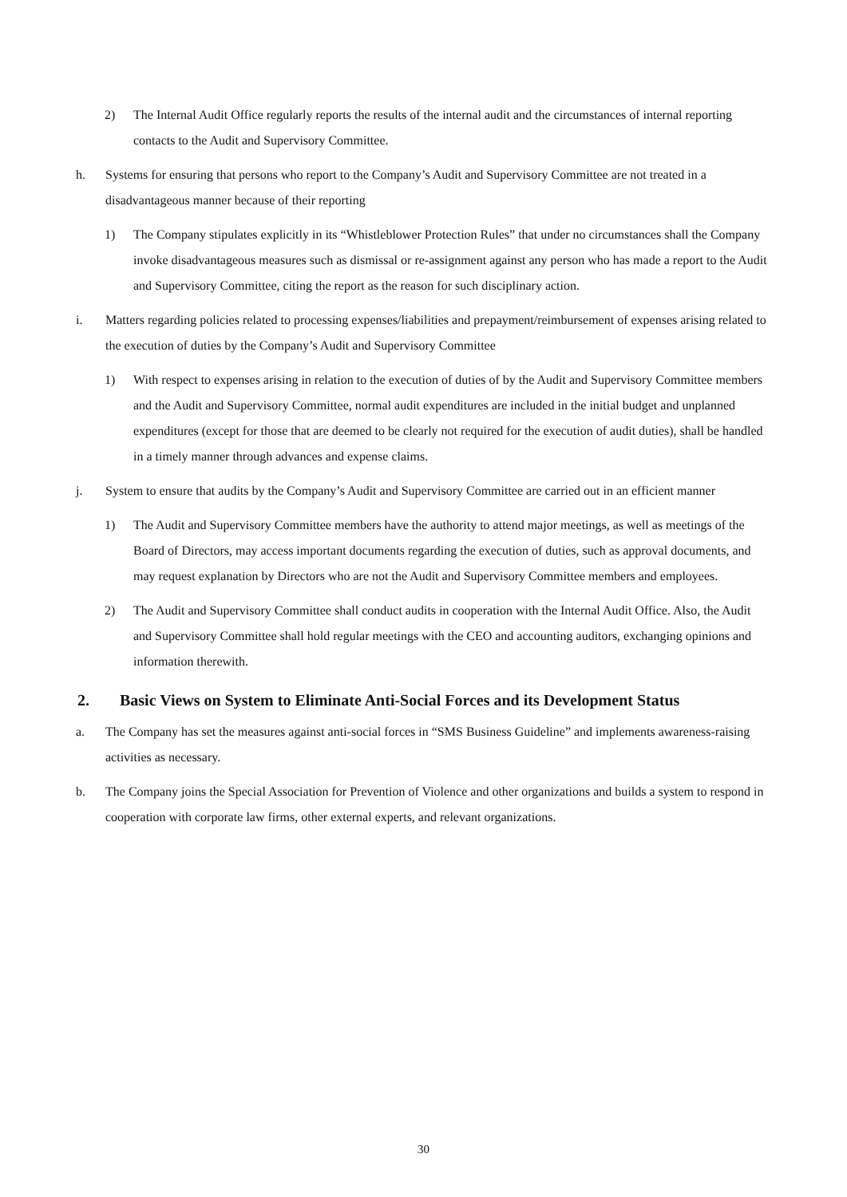2) The Internal Audit Office regularly reports the results of the internal audit and the circumstances of internal reporting contacts to the Audit and Supervisory Committee.
h. Systems for ensuring that persons who report to the Company’s Audit and Supervisory Committee are not treated in a disadvantageous manner because of their reporting
1) The Company stipulates explicitly in its “Whistleblower Protection Rules” that under no circumstances shall the Company invoke disadvantageous measures such as dismissal or re-assignment against any person who has made a report to the Audit and Supervisory Committee, citing the report as the reason for such disciplinary action.
i. Matters regarding policies related to processing expenses/liabilities and prepayment/reimbursement of expenses arising related to the execution of duties by the Company’s Audit and Supervisory Committee
1) With respect to expenses arising in relation to the execution of duties of by the Audit and Supervisory Committee members and the Audit and Supervisory Committee, normal audit expenditures are included in the initial budget and unplanned expenditures (except for those that are deemed to be clearly not required for the execution of audit duties), shall be handled in a timely manner through advances and expense claims.
j. System to ensure that audits by the Company’s Audit and Supervisory Committee are carried out in an efficient manner
1) The Audit and Supervisory Committee members have the authority to attend major meetings, as well as meetings of the Board of Directors, may access important documents regarding the execution of duties, such as approval documents, and may request explanation by Directors who are not the Audit and Supervisory Committee members and employees.
2) The Audit and Supervisory Committee shall conduct audits in cooperation with the Internal Audit Office. Also, the Audit and Supervisory Committee shall hold regular meetings with the CEO and accounting auditors, exchanging opinions and information therewith.
2. Basic Views on System to Eliminate Anti-Social Forces and its Development Status
a. The Company has set the measures against anti-social forces in “SMS Business Guideline” and implements awareness-raising activities as necessary.
b. The Company joins the Special Association for Prevention of Violence and other organizations and builds a system to respond in cooperation with corporate law firms, other external experts, and relevant organizations.
30